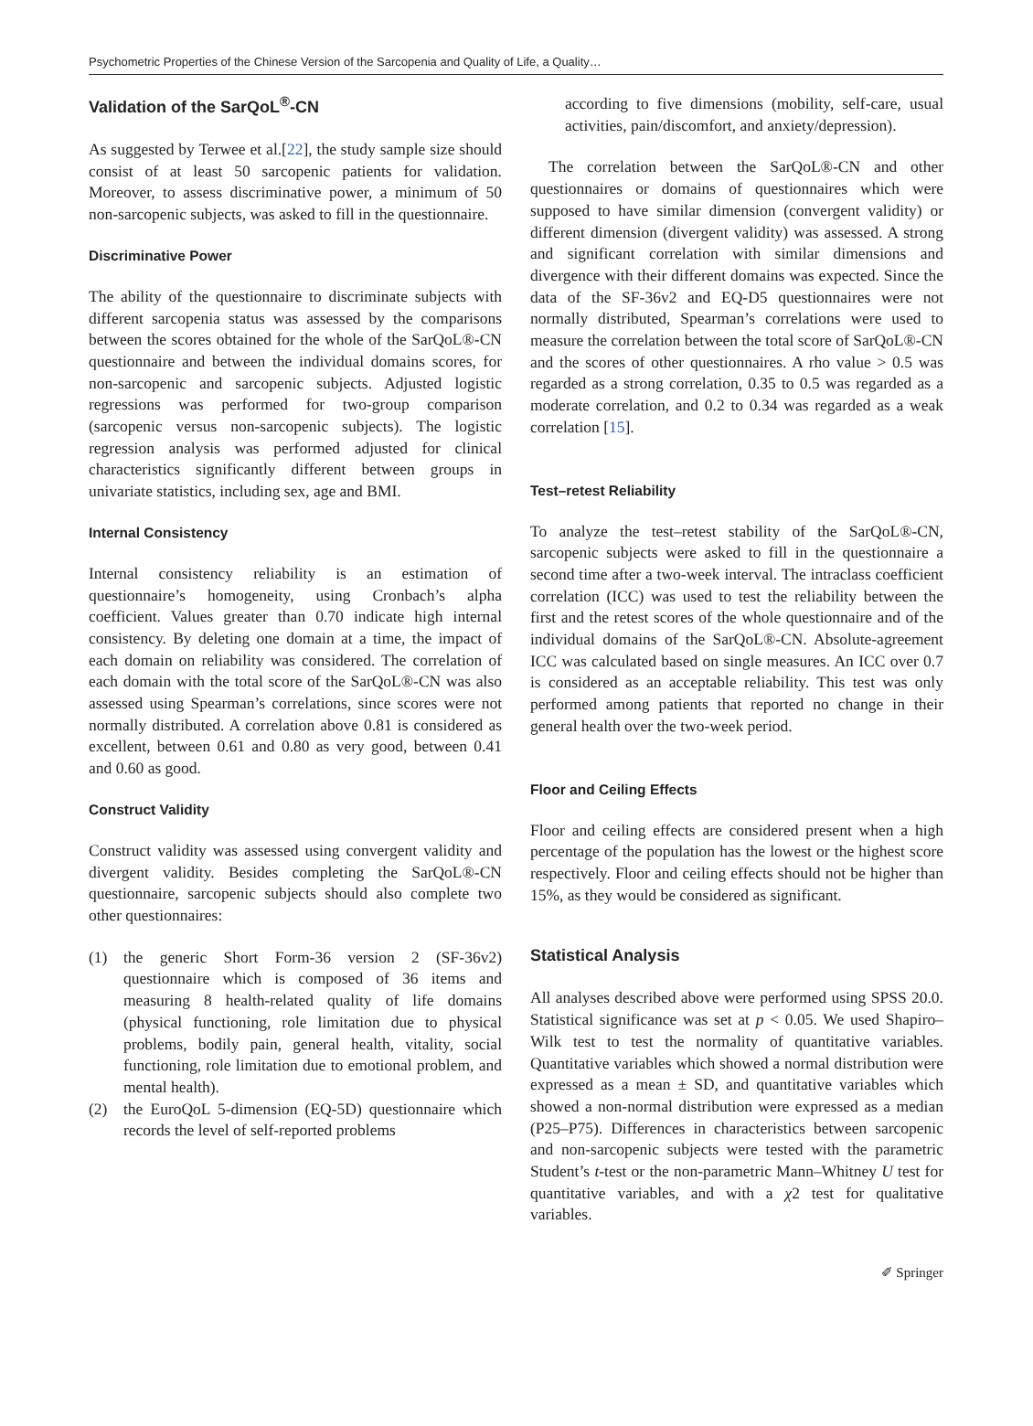Psychometric Properties of the Chinese Version of the Sarcopenia and Quality of Life, a Quality…
Validation of the SarQoL<sup>®</sup>-CN
As suggested by Terwee et al.[22], the study sample size should consist of at least 50 sarcopenic patients for validation. Moreover, to assess discriminative power, a minimum of 50 non-sarcopenic subjects, was asked to fill in the questionnaire.
Discriminative Power
The ability of the questionnaire to discriminate subjects with different sarcopenia status was assessed by the comparisons between the scores obtained for the whole of the SarQoL®-CN questionnaire and between the individual domains scores, for non-sarcopenic and sarcopenic subjects. Adjusted logistic regressions was performed for two-group comparison (sarcopenic versus non-sarcopenic subjects). The logistic regression analysis was performed adjusted for clinical characteristics significantly different between groups in univariate statistics, including sex, age and BMI.
Internal Consistency
Internal consistency reliability is an estimation of questionnaire’s homogeneity, using Cronbach’s alpha coefficient. Values greater than 0.70 indicate high internal consistency. By deleting one domain at a time, the impact of each domain on reliability was considered. The correlation of each domain with the total score of the SarQoL®-CN was also assessed using Spearman’s correlations, since scores were not normally distributed. A correlation above 0.81 is considered as excellent, between 0.61 and 0.80 as very good, between 0.41 and 0.60 as good.
Construct Validity
Construct validity was assessed using convergent validity and divergent validity. Besides completing the SarQoL®-CN questionnaire, sarcopenic subjects should also complete two other questionnaires:
(1) the generic Short Form-36 version 2 (SF-36v2) questionnaire which is composed of 36 items and measuring 8 health-related quality of life domains (physical functioning, role limitation due to physical problems, bodily pain, general health, vitality, social functioning, role limitation due to emotional problem, and mental health).
(2) the EuroQoL 5-dimension (EQ-5D) questionnaire which records the level of self-reported problems
according to five dimensions (mobility, self-care, usual activities, pain/discomfort, and anxiety/depression).
The correlation between the SarQoL®-CN and other questionnaires or domains of questionnaires which were supposed to have similar dimension (convergent validity) or different dimension (divergent validity) was assessed. A strong and significant correlation with similar dimensions and divergence with their different domains was expected. Since the data of the SF-36v2 and EQ-D5 questionnaires were not normally distributed, Spearman’s correlations were used to measure the correlation between the total score of SarQoL®-CN and the scores of other questionnaires. A rho value > 0.5 was regarded as a strong correlation, 0.35 to 0.5 was regarded as a moderate correlation, and 0.2 to 0.34 was regarded as a weak correlation [15].
Test–retest Reliability
To analyze the test–retest stability of the SarQoL®-CN, sarcopenic subjects were asked to fill in the questionnaire a second time after a two-week interval. The intraclass coefficient correlation (ICC) was used to test the reliability between the first and the retest scores of the whole questionnaire and of the individual domains of the SarQoL®-CN. Absolute-agreement ICC was calculated based on single measures. An ICC over 0.7 is considered as an acceptable reliability. This test was only performed among patients that reported no change in their general health over the two-week period.
Floor and Ceiling Effects
Floor and ceiling effects are considered present when a high percentage of the population has the lowest or the highest score respectively. Floor and ceiling effects should not be higher than 15%, as they would be considered as significant.
Statistical Analysis
All analyses described above were performed using SPSS 20.0. Statistical significance was set at p < 0.05. We used Shapiro–Wilk test to test the normality of quantitative variables. Quantitative variables which showed a normal distribution were expressed as a mean ± SD, and quantitative variables which showed a non-normal distribution were expressed as a median (P25–P75). Differences in characteristics between sarcopenic and non-sarcopenic subjects were tested with the parametric Student’s t-test or the non-parametric Mann–Whitney U test for quantitative variables, and with a χ2 test for qualitative variables.
✐ Springer